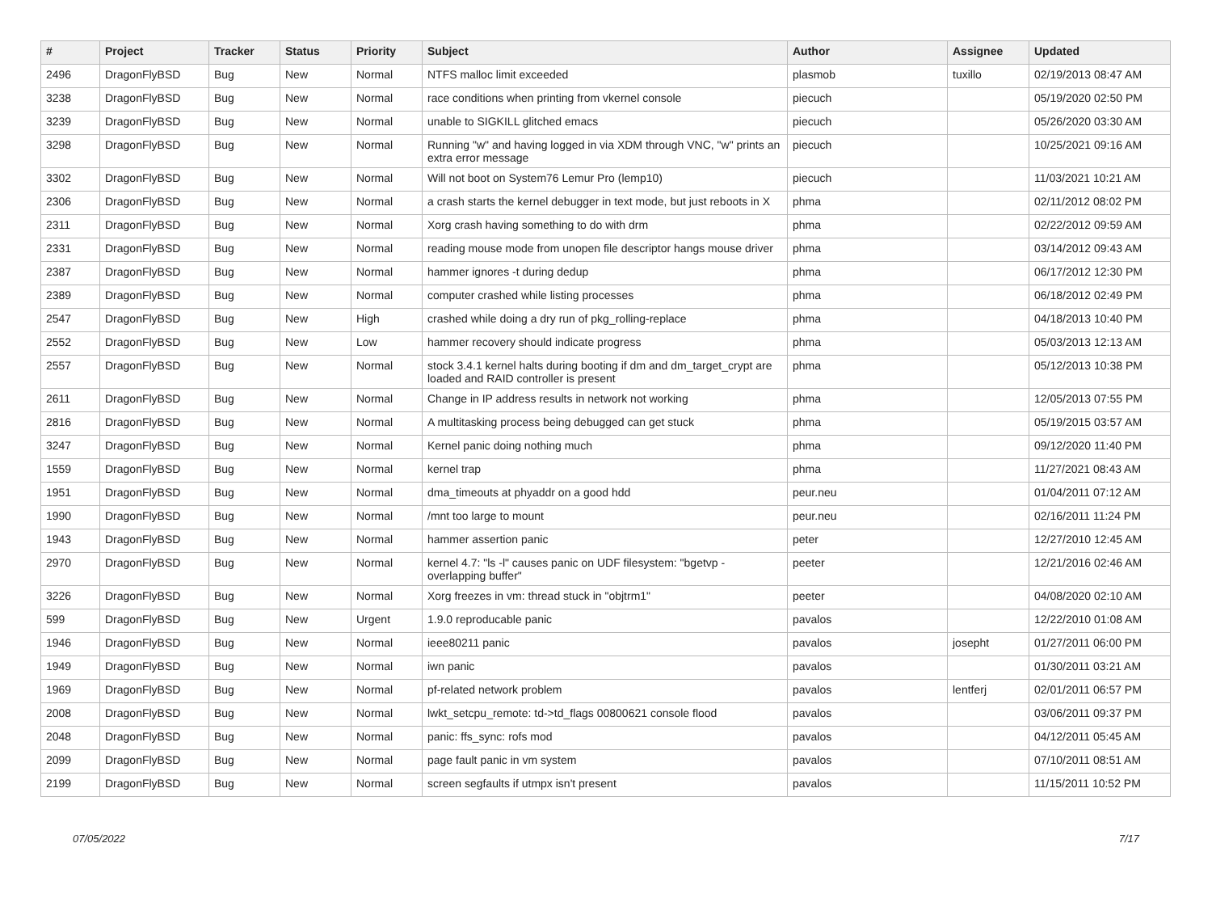| # | Project | Tracker | Status | Priority | Subject | Author | Assignee | Updated |
| --- | --- | --- | --- | --- | --- | --- | --- | --- |
| 2496 | DragonFlyBSD | Bug | New | Normal | NTFS malloc limit exceeded | plasmob | tuxillo | 02/19/2013 08:47 AM |
| 3238 | DragonFlyBSD | Bug | New | Normal | race conditions when printing from vkernel console | piecuch | | 05/19/2020 02:50 PM |
| 3239 | DragonFlyBSD | Bug | New | Normal | unable to SIGKILL glitched emacs | piecuch | | 05/26/2020 03:30 AM |
| 3298 | DragonFlyBSD | Bug | New | Normal | Running "w" and having logged in via XDM through VNC, "w" prints an extra error message | piecuch | | 10/25/2021 09:16 AM |
| 3302 | DragonFlyBSD | Bug | New | Normal | Will not boot on System76 Lemur Pro (lemp10) | piecuch | | 11/03/2021 10:21 AM |
| 2306 | DragonFlyBSD | Bug | New | Normal | a crash starts the kernel debugger in text mode, but just reboots in X | phma | | 02/11/2012 08:02 PM |
| 2311 | DragonFlyBSD | Bug | New | Normal | Xorg crash having something to do with drm | phma | | 02/22/2012 09:59 AM |
| 2331 | DragonFlyBSD | Bug | New | Normal | reading mouse mode from unopen file descriptor hangs mouse driver | phma | | 03/14/2012 09:43 AM |
| 2387 | DragonFlyBSD | Bug | New | Normal | hammer ignores -t during dedup | phma | | 06/17/2012 12:30 PM |
| 2389 | DragonFlyBSD | Bug | New | Normal | computer crashed while listing processes | phma | | 06/18/2012 02:49 PM |
| 2547 | DragonFlyBSD | Bug | New | High | crashed while doing a dry run of pkg_rolling-replace | phma | | 04/18/2013 10:40 PM |
| 2552 | DragonFlyBSD | Bug | New | Low | hammer recovery should indicate progress | phma | | 05/03/2013 12:13 AM |
| 2557 | DragonFlyBSD | Bug | New | Normal | stock 3.4.1 kernel halts during booting if dm and dm_target_crypt are loaded and RAID controller is present | phma | | 05/12/2013 10:38 PM |
| 2611 | DragonFlyBSD | Bug | New | Normal | Change in IP address results in network not working | phma | | 12/05/2013 07:55 PM |
| 2816 | DragonFlyBSD | Bug | New | Normal | A multitasking process being debugged can get stuck | phma | | 05/19/2015 03:57 AM |
| 3247 | DragonFlyBSD | Bug | New | Normal | Kernel panic doing nothing much | phma | | 09/12/2020 11:40 PM |
| 1559 | DragonFlyBSD | Bug | New | Normal | kernel trap | phma | | 11/27/2021 08:43 AM |
| 1951 | DragonFlyBSD | Bug | New | Normal | dma_timeouts at phyaddr on a good hdd | peur.neu | | 01/04/2011 07:12 AM |
| 1990 | DragonFlyBSD | Bug | New | Normal | /mnt too large to mount | peur.neu | | 02/16/2011 11:24 PM |
| 1943 | DragonFlyBSD | Bug | New | Normal | hammer assertion panic | peter | | 12/27/2010 12:45 AM |
| 2970 | DragonFlyBSD | Bug | New | Normal | kernel 4.7: "ls -l" causes panic on UDF filesystem: "bgetvp - overlapping buffer" | peeter | | 12/21/2016 02:46 AM |
| 3226 | DragonFlyBSD | Bug | New | Normal | Xorg freezes in vm: thread stuck in "objtrm1" | peeter | | 04/08/2020 02:10 AM |
| 599 | DragonFlyBSD | Bug | New | Urgent | 1.9.0 reproducable panic | pavalos | | 12/22/2010 01:08 AM |
| 1946 | DragonFlyBSD | Bug | New | Normal | ieee80211 panic | pavalos | josepht | 01/27/2011 06:00 PM |
| 1949 | DragonFlyBSD | Bug | New | Normal | iwn panic | pavalos | | 01/30/2011 03:21 AM |
| 1969 | DragonFlyBSD | Bug | New | Normal | pf-related network problem | pavalos | lentferj | 02/01/2011 06:57 PM |
| 2008 | DragonFlyBSD | Bug | New | Normal | lwkt_setcpu_remote: td->td_flags 00800621 console flood | pavalos | | 03/06/2011 09:37 PM |
| 2048 | DragonFlyBSD | Bug | New | Normal | panic: ffs_sync: rofs mod | pavalos | | 04/12/2011 05:45 AM |
| 2099 | DragonFlyBSD | Bug | New | Normal | page fault panic in vm system | pavalos | | 07/10/2011 08:51 AM |
| 2199 | DragonFlyBSD | Bug | New | Normal | screen segfaults if utmpx isn't present | pavalos | | 11/15/2011 10:52 PM |
07/05/2022 7/17